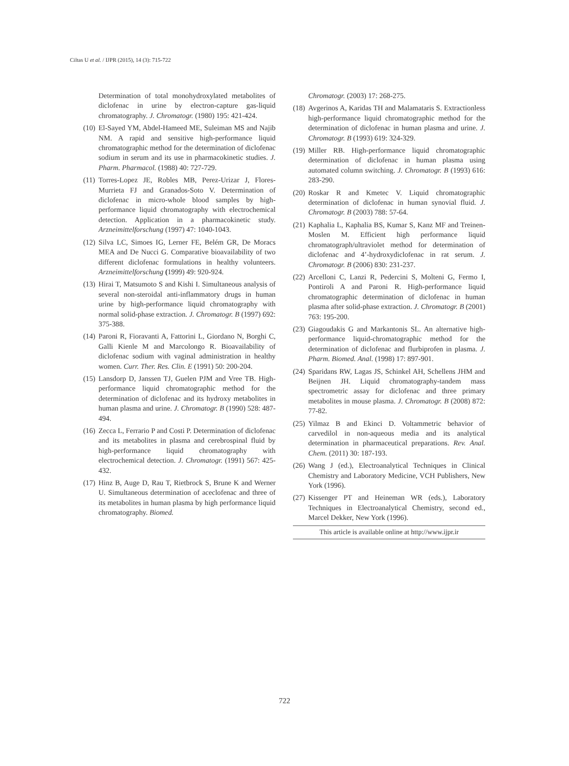Ciltas U et al. / IJPR (2015), 14 (3): 715-722
Determination of total monohydroxylated metabolites of diclofenac in urine by electron-capture gas-liquid chromatography. J. Chromatogr. (1980) 195: 421-424.
(10) El-Sayed YM, Abdel-Hameed ME, Suleiman MS and Najib NM. A rapid and sensitive high-performance liquid chromatographic method for the determination of diclofenac sodium in serum and its use in pharmacokinetic studies. J. Pharm. Pharmacol. (1988) 40: 727-729.
(11) Torres-Lopez JE, Robles MB, Perez-Urizar J, Flores-Murrieta FJ and Granados-Soto V. Determination of diclofenac in micro-whole blood samples by high-performance liquid chromatography with electrochemical detection. Application in a pharmacokinetic study. Arzneimittelforschung (1997) 47: 1040-1043.
(12) Silva LC, Simoes IG, Lerner FE, Belém GR, De Moracs MEA and De Nucci G. Comparative bioavailability of two different diclofenac formulations in healthy volunteers. Arzneimittelforschung (1999) 49: 920-924.
(13) Hirai T, Matsumoto S and Kishi I. Simultaneous analysis of several non-steroidal anti-inflammatory drugs in human urine by high-performance liquid chromatography with normal solid-phase extraction. J. Chromatogr. B (1997) 692: 375-388.
(14) Paroni R, Fioravanti A, Fattorini L, Giordano N, Borghi C, Galli Kienle M and Marcolongo R. Bioavailability of diclofenac sodium with vaginal administration in healthy women. Curr. Ther. Res. Clin. E (1991) 50: 200-204.
(15) Lansdorp D, Janssen TJ, Guelen PJM and Vree TB. High-performance liquid chromatographic method for the determination of diclofenac and its hydroxy metabolites in human plasma and urine. J. Chromatogr. B (1990) 528: 487-494.
(16) Zecca L, Ferrario P and Costi P. Determination of diclofenac and its metabolites in plasma and cerebrospinal fluid by high-performance liquid chromatography with electrochemical detection. J. Chromatogr. (1991) 567: 425-432.
(17) Hinz B, Auge D, Rau T, Rietbrock S, Brune K and Werner U. Simultaneous determination of aceclofenac and three of its metabolites in human plasma by high performance liquid chromatography. Biomed.
Chromatogr. (2003) 17: 268-275.
(18) Avgerinos A, Karidas TH and Malamataris S. Extractionless high-performance liquid chromatographic method for the determination of diclofenac in human plasma and urine. J. Chromatogr. B (1993) 619: 324-329.
(19) Miller RB. High-performance liquid chromatographic determination of diclofenac in human plasma using automated column switching. J. Chromatogr. B (1993) 616: 283-290.
(20) Roskar R and Kmetec V. Liquid chromatographic determination of diclofenac in human synovial fluid. J. Chromatogr. B (2003) 788: 57-64.
(21) Kaphalia L, Kaphalia BS, Kumar S, Kanz MF and Treinen-Moslen M. Efficient high performance liquid chromatograph/ultraviolet method for determination of diclofenac and 4’-hydroxydiclofenac in rat serum. J. Chromatogr. B (2006) 830: 231-237.
(22) Arcelloni C, Lanzi R, Pedercini S, Molteni G, Fermo I, Pontiroli A and Paroni R. High-performance liquid chromatographic determination of diclofenac in human plasma after solid-phase extraction. J. Chromatogr. B (2001) 763: 195-200.
(23) Giagoudakis G and Markantonis SL. An alternative high-performance liquid-chromatographic method for the determination of diclofenac and flurbiprofen in plasma. J. Pharm. Biomed. Anal. (1998) 17: 897-901.
(24) Sparidans RW, Lagas JS, Schinkel AH, Schellens JHM and Beijnen JH. Liquid chromatography-tandem mass spectrometric assay for diclofenac and three primary metabolites in mouse plasma. J. Chromatogr. B (2008) 872: 77-82.
(25) Yilmaz B and Ekinci D. Voltammetric behavior of carvedilol in non-aqueous media and its analytical determination in pharmaceutical preparations. Rev. Anal. Chem. (2011) 30: 187-193.
(26) Wang J (ed.), Electroanalytical Techniques in Clinical Chemistry and Laboratory Medicine, VCH Publishers, New York (1996).
(27) Kissenger PT and Heineman WR (eds.), Laboratory Techniques in Electroanalytical Chemistry, second ed., Marcel Dekker, New York (1996).
This article is available online at http://www.ijpr.ir
722